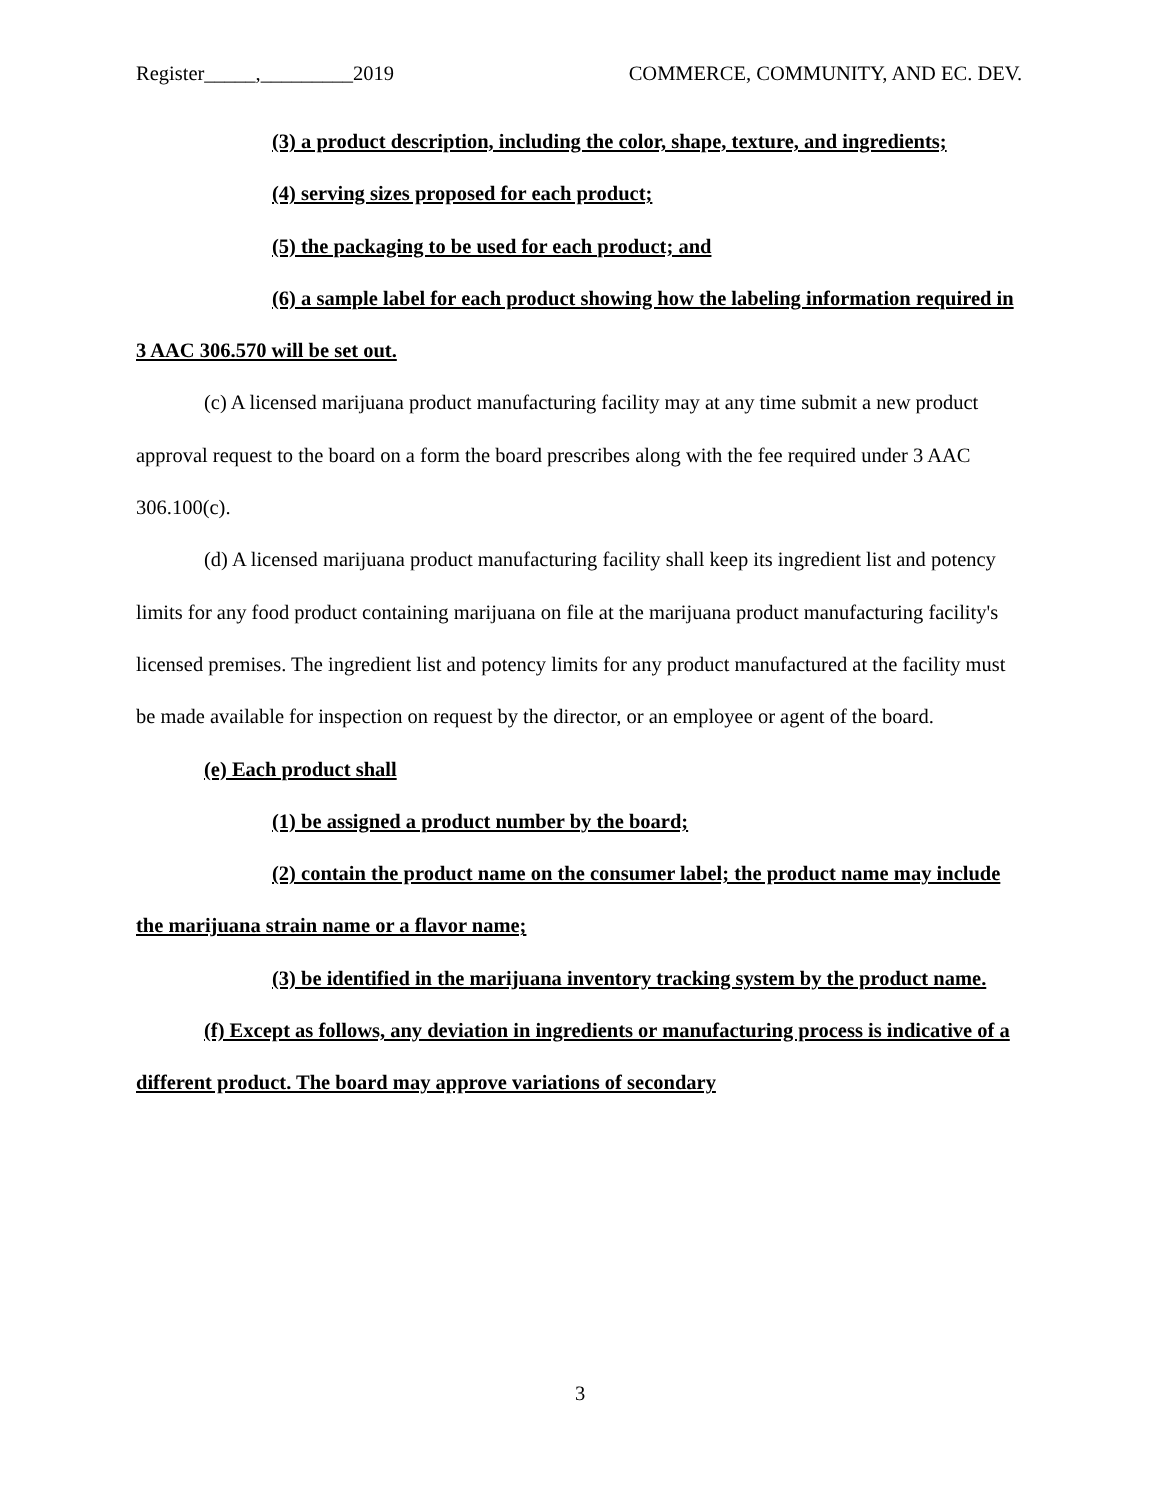Register_____,_________2019 COMMERCE, COMMUNITY, AND EC. DEV.
(3) a product description, including the color, shape, texture, and ingredients;
(4) serving sizes proposed for each product;
(5) the packaging to be used for each product; and
(6) a sample label for each product showing how the labeling information required in 3 AAC 306.570 will be set out.
(c) A licensed marijuana product manufacturing facility may at any time submit a new product approval request to the board on a form the board prescribes along with the fee required under 3 AAC 306.100(c).
(d) A licensed marijuana product manufacturing facility shall keep its ingredient list and potency limits for any food product containing marijuana on file at the marijuana product manufacturing facility's licensed premises. The ingredient list and potency limits for any product manufactured at the facility must be made available for inspection on request by the director, or an employee or agent of the board.
(e) Each product shall
(1) be assigned a product number by the board;
(2) contain the product name on the consumer label; the product name may include the marijuana strain name or a flavor name;
(3) be identified in the marijuana inventory tracking system by the product name.
(f) Except as follows, any deviation in ingredients or manufacturing process is indicative of a different product. The board may approve variations of secondary
3